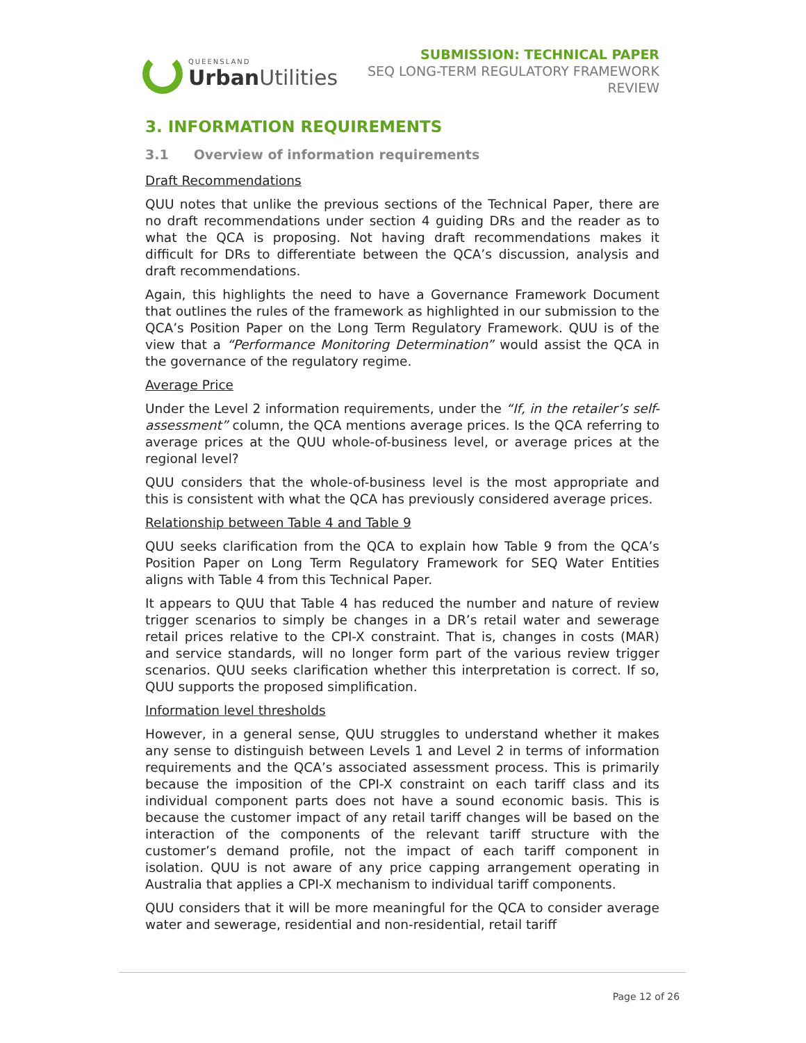QUEENSLAND
Urban Utilities
SUBMISSION: TECHNICAL PAPER
SEQ LONG-TERM REGULATORY FRAMEWORK
REVIEW
3. INFORMATION REQUIREMENTS
3.1 Overview of information requirements
Draft Recommendations
QUU notes that unlike the previous sections of the Technical Paper, there are no draft recommendations under section 4 guiding DRs and the reader as to what the QCA is proposing. Not having draft recommendations makes it difficult for DRs to differentiate between the QCA’s discussion, analysis and draft recommendations.
Again, this highlights the need to have a Governance Framework Document that outlines the rules of the framework as highlighted in our submission to the QCA’s Position Paper on the Long Term Regulatory Framework. QUU is of the view that a “Performance Monitoring Determination” would assist the QCA in the governance of the regulatory regime.
Average Price
Under the Level 2 information requirements, under the “If, in the retailer’s self-assessment” column, the QCA mentions average prices. Is the QCA referring to average prices at the QUU whole-of-business level, or average prices at the regional level?
QUU considers that the whole-of-business level is the most appropriate and this is consistent with what the QCA has previously considered average prices.
Relationship between Table 4 and Table 9
QUU seeks clarification from the QCA to explain how Table 9 from the QCA’s Position Paper on Long Term Regulatory Framework for SEQ Water Entities aligns with Table 4 from this Technical Paper.
It appears to QUU that Table 4 has reduced the number and nature of review trigger scenarios to simply be changes in a DR’s retail water and sewerage retail prices relative to the CPI-X constraint. That is, changes in costs (MAR) and service standards, will no longer form part of the various review trigger scenarios. QUU seeks clarification whether this interpretation is correct. If so, QUU supports the proposed simplification.
Information level thresholds
However, in a general sense, QUU struggles to understand whether it makes any sense to distinguish between Levels 1 and Level 2 in terms of information requirements and the QCA’s associated assessment process. This is primarily because the imposition of the CPI-X constraint on each tariff class and its individual component parts does not have a sound economic basis. This is because the customer impact of any retail tariff changes will be based on the interaction of the components of the relevant tariff structure with the customer’s demand profile, not the impact of each tariff component in isolation. QUU is not aware of any price capping arrangement operating in Australia that applies a CPI-X mechanism to individual tariff components.
QUU considers that it will be more meaningful for the QCA to consider average water and sewerage, residential and non-residential, retail tariff
Page 12 of 26